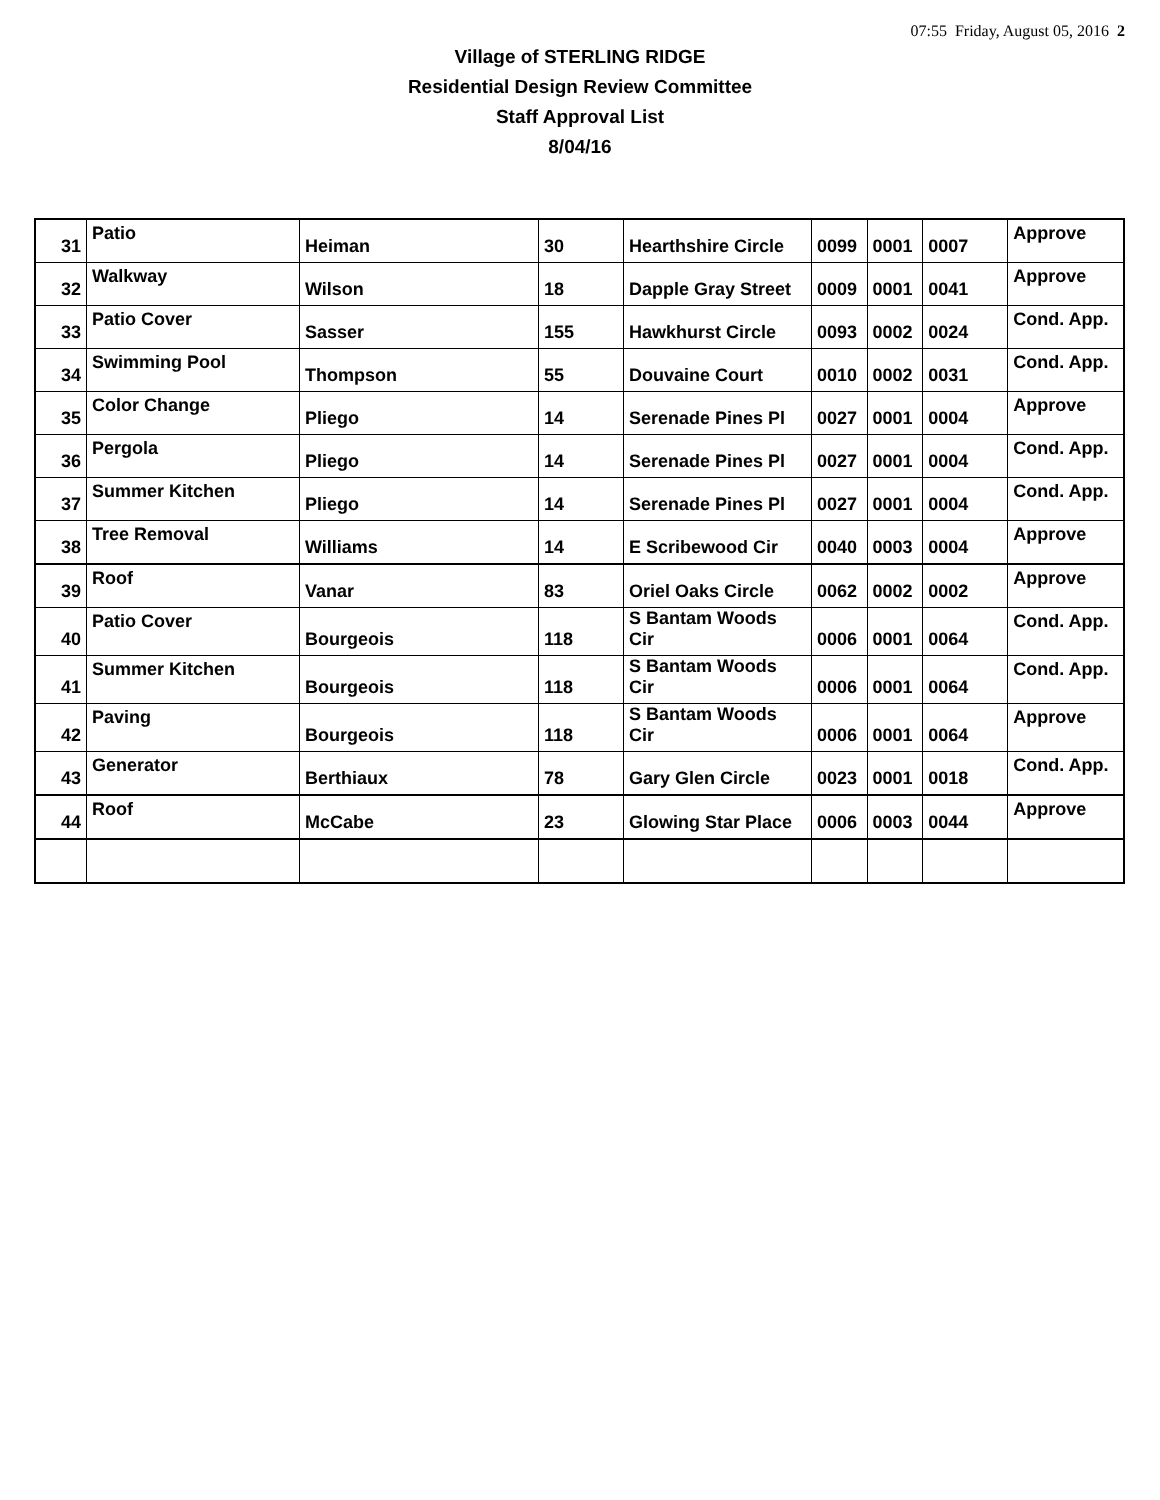07:55 Friday, August 05, 2016 2
Village of STERLING RIDGE
Residential Design Review Committee
Staff Approval List
8/04/16
| 31 | Patio | Heiman | 30 | Hearthshire Circle | 0099 | 0001 | 0007 | Approve |
| 32 | Walkway | Wilson | 18 | Dapple Gray Street | 0009 | 0001 | 0041 | Approve |
| 33 | Patio Cover | Sasser | 155 | Hawkhurst Circle | 0093 | 0002 | 0024 | Cond. App. |
| 34 | Swimming Pool | Thompson | 55 | Douvaine Court | 0010 | 0002 | 0031 | Cond. App. |
| 35 | Color Change | Pliego | 14 | Serenade Pines Pl | 0027 | 0001 | 0004 | Approve |
| 36 | Pergola | Pliego | 14 | Serenade Pines Pl | 0027 | 0001 | 0004 | Cond. App. |
| 37 | Summer Kitchen | Pliego | 14 | Serenade Pines Pl | 0027 | 0001 | 0004 | Cond. App. |
| 38 | Tree Removal | Williams | 14 | E Scribewood Cir | 0040 | 0003 | 0004 | Approve |
| 39 | Roof | Vanar | 83 | Oriel Oaks Circle | 0062 | 0002 | 0002 | Approve |
| 40 | Patio Cover | Bourgeois | 118 | S Bantam Woods Cir | 0006 | 0001 | 0064 | Cond. App. |
| 41 | Summer Kitchen | Bourgeois | 118 | S Bantam Woods Cir | 0006 | 0001 | 0064 | Cond. App. |
| 42 | Paving | Bourgeois | 118 | S Bantam Woods Cir | 0006 | 0001 | 0064 | Approve |
| 43 | Generator | Berthiaux | 78 | Gary Glen Circle | 0023 | 0001 | 0018 | Cond. App. |
| 44 | Roof | McCabe | 23 | Glowing Star Place | 0006 | 0003 | 0044 | Approve |